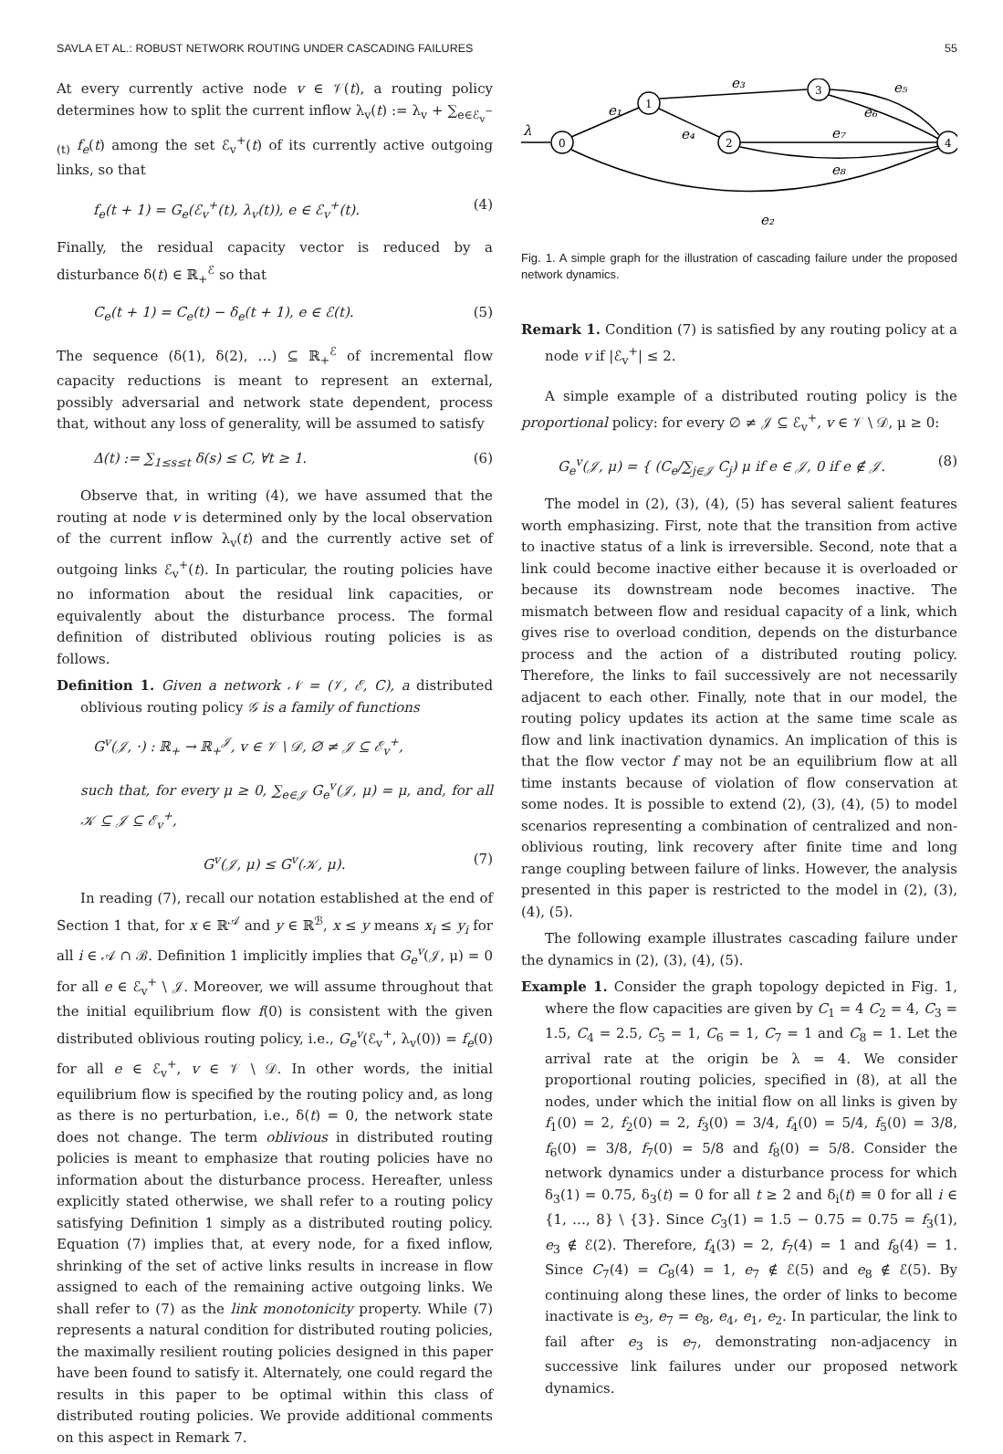SAVLA ET AL.: ROBUST NETWORK ROUTING UNDER CASCADING FAILURES 55
At every currently active node v ∈ 𝒱(t), a routing policy determines how to split the current inflow λ<sub>v</sub>(t) := λ<sub>v</sub> + ∑<sub>e∈ℰ<sub>v</sub><sup>−</sup>(t)</sub> f<sub>e</sub>(t) among the set ℰ<sub>v</sub><sup>+</sup>(t) of its currently active outgoing links, so that
f<sub>e</sub>(t + 1) = G<sub>e</sub>(ℰ<sub>v</sub><sup>+</sup>(t), λ<sub>v</sub>(t)), e ∈ ℰ<sub>v</sub><sup>+</sup>(t). (4)
Finally, the residual capacity vector is reduced by a disturbance δ(t) ∈ ℝ<sub>+</sub><sup>ℰ</sup> so that
C<sub>e</sub>(t + 1) = C<sub>e</sub>(t) − δ<sub>e</sub>(t + 1), e ∈ ℰ(t). (5)
The sequence (δ(1), δ(2), …) ⊆ ℝ<sub>+</sub><sup>ℰ</sup> of incremental flow capacity reductions is meant to represent an external, possibly adversarial and network state dependent, process that, without any loss of generality, will be assumed to satisfy
Δ(t) := ∑<sub>1≤s≤t</sub> δ(s) ≤ C, ∀t ≥ 1. (6)
Observe that, in writing (4), we have assumed that the routing at node v is determined only by the local observation of the current inflow λ<sub>v</sub>(t) and the currently active set of outgoing links ℰ<sub>v</sub><sup>+</sup>(t). In particular, the routing policies have no information about the residual link capacities, or equivalently about the disturbance process. The formal definition of distributed oblivious routing policies is as follows.
Definition 1. Given a network 𝒩 = (𝒱, ℰ, C), a distributed oblivious routing policy 𝒢 is a family of functions
G<sup>v</sup>(𝒥, ·) : ℝ<sub>+</sub> → ℝ<sub>+</sub><sup>𝒥</sup>, v ∈ 𝒱 \ 𝒟, ∅ ≠ 𝒥 ⊆ ℰ<sub>v</sub><sup>+</sup>,
such that, for every μ ≥ 0, ∑<sub>e∈𝒥</sub> G<sub>e</sub><sup>v</sup>(𝒥, μ) = μ, and, for all 𝒦 ⊆ 𝒥 ⊆ ℰ<sub>v</sub><sup>+</sup>,
G<sup>v</sup>(𝒥, μ) ≤ G<sup>v</sup>(𝒦, μ). (7)
In reading (7), recall our notation established at the end of Section 1 that, for x ∈ ℝ<sup>𝒜</sup> and y ∈ ℝ<sup>ℬ</sup>, x ≤ y means x<sub>i</sub> ≤ y<sub>i</sub> for all i ∈ 𝒜 ∩ ℬ. Definition 1 implicitly implies that G<sub>e</sub><sup>v</sup>(𝒥, μ) = 0 for all e ∈ ℰ<sub>v</sub><sup>+</sup> \ 𝒥. Moreover, we will assume throughout that the initial equilibrium flow f(0) is consistent with the given distributed oblivious routing policy, i.e., G<sub>e</sub><sup>v</sup>(ℰ<sub>v</sub><sup>+</sup>, λ<sub>v</sub>(0)) = f<sub>e</sub>(0) for all e ∈ ℰ<sub>v</sub><sup>+</sup>, v ∈ 𝒱 \ 𝒟. In other words, the initial equilibrium flow is specified by the routing policy and, as long as there is no perturbation, i.e., δ(t) = 0, the network state does not change. The term oblivious in distributed routing policies is meant to emphasize that routing policies have no information about the disturbance process. Hereafter, unless explicitly stated otherwise, we shall refer to a routing policy satisfying Definition 1 simply as a distributed routing policy. Equation (7) implies that, at every node, for a fixed inflow, shrinking of the set of active links results in increase in flow assigned to each of the remaining active outgoing links. We shall refer to (7) as the link monotonicity property. While (7) represents a natural condition for distributed routing policies, the maximally resilient routing policies designed in this paper have been found to satisfy it. Alternately, one could regard the results in this paper to be optimal within this class of distributed routing policies. We provide additional comments on this aspect in Remark 7.
λ
e₁
e₃
e₅
e₆
e₄
e₇
e₈
e₂
0
1
2
3
4
Fig. 1. A simple graph for the illustration of cascading failure under the proposed network dynamics.
Remark 1. Condition (7) is satisfied by any routing policy at a node v if |ℰ<sub>v</sub><sup>+</sup>| ≤ 2.
A simple example of a distributed routing policy is the proportional policy: for every ∅ ≠ 𝒥 ⊆ ℰ<sub>v</sub><sup>+</sup>, v ∈ 𝒱 \ 𝒟, μ ≥ 0:
G<sub>e</sub><sup>v</sup>(𝒥, μ) = { (C<sub>e</sub>/∑<sub>j∈𝒥</sub> C<sub>j</sub>) μ if e ∈ 𝒥, 0 if e ∉ 𝒥. (8)
The model in (2), (3), (4), (5) has several salient features worth emphasizing. First, note that the transition from active to inactive status of a link is irreversible. Second, note that a link could become inactive either because it is overloaded or because its downstream node becomes inactive. The mismatch between flow and residual capacity of a link, which gives rise to overload condition, depends on the disturbance process and the action of a distributed routing policy. Therefore, the links to fail successively are not necessarily adjacent to each other. Finally, note that in our model, the routing policy updates its action at the same time scale as flow and link inactivation dynamics. An implication of this is that the flow vector f may not be an equilibrium flow at all time instants because of violation of flow conservation at some nodes. It is possible to extend (2), (3), (4), (5) to model scenarios representing a combination of centralized and non-oblivious routing, link recovery after finite time and long range coupling between failure of links. However, the analysis presented in this paper is restricted to the model in (2), (3), (4), (5).
The following example illustrates cascading failure under the dynamics in (2), (3), (4), (5).
Example 1. Consider the graph topology depicted in Fig. 1, where the flow capacities are given by C<sub>1</sub> = 4 C<sub>2</sub> = 4, C<sub>3</sub> = 1.5, C<sub>4</sub> = 2.5, C<sub>5</sub> = 1, C<sub>6</sub> = 1, C<sub>7</sub> = 1 and C<sub>8</sub> = 1. Let the arrival rate at the origin be λ = 4. We consider proportional routing policies, specified in (8), at all the nodes, under which the initial flow on all links is given by f<sub>1</sub>(0) = 2, f<sub>2</sub>(0) = 2, f<sub>3</sub>(0) = 3/4, f<sub>4</sub>(0) = 5/4, f<sub>5</sub>(0) = 3/8, f<sub>6</sub>(0) = 3/8, f<sub>7</sub>(0) = 5/8 and f<sub>8</sub>(0) = 5/8. Consider the network dynamics under a disturbance process for which δ<sub>3</sub>(1) = 0.75, δ<sub>3</sub>(t) = 0 for all t ≥ 2 and δ<sub>i</sub>(t) ≡ 0 for all i ∈ {1, …, 8} \ {3}. Since C<sub>3</sub>(1) = 1.5 − 0.75 = 0.75 = f<sub>3</sub>(1), e<sub>3</sub> ∉ ℰ(2). Therefore, f<sub>4</sub>(3) = 2, f<sub>7</sub>(4) = 1 and f<sub>8</sub>(4) = 1. Since C<sub>7</sub>(4) = C<sub>8</sub>(4) = 1, e<sub>7</sub> ∉ ℰ(5) and e<sub>8</sub> ∉ ℰ(5). By continuing along these lines, the order of links to become inactivate is e<sub>3</sub>, e<sub>7</sub> = e<sub>8</sub>, e<sub>4</sub>, e<sub>1</sub>, e<sub>2</sub>. In particular, the link to fail after e<sub>3</sub> is e<sub>7</sub>, demonstrating non-adjacency in successive link failures under our proposed network dynamics.